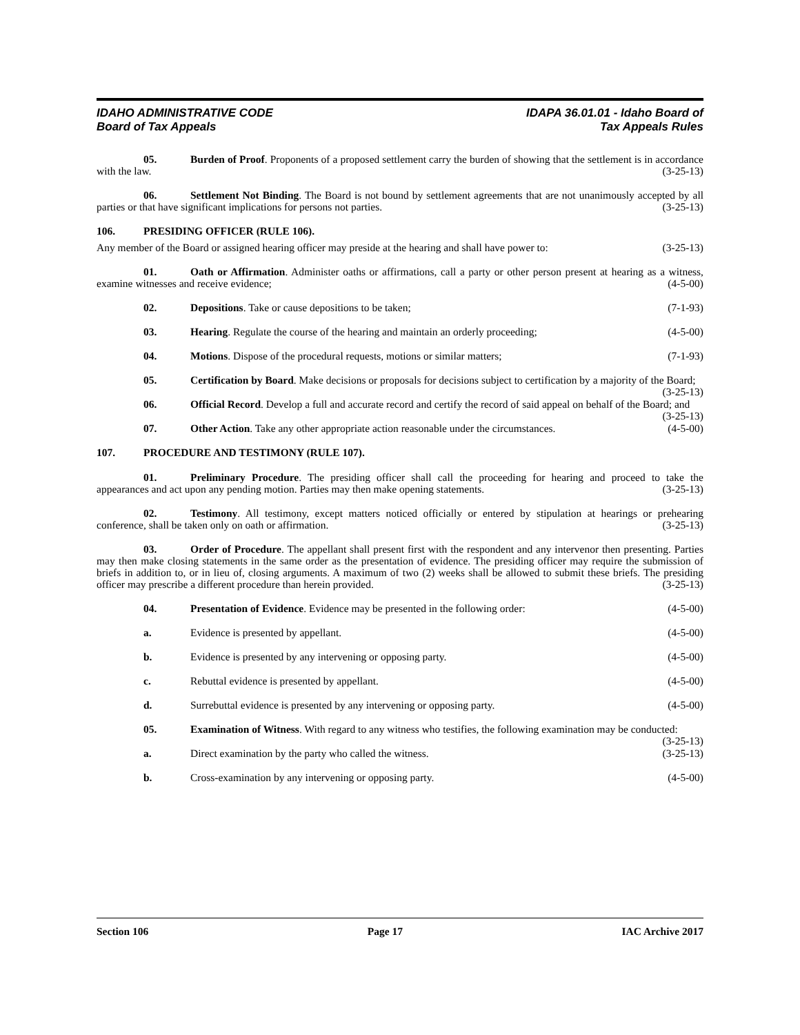IDAHO ADMINISTRATIVE CODE
Board of Tax Appeals
IDAPA 36.01.01 - Idaho Board of
Tax Appeals Rules
05. Burden of Proof. Proponents of a proposed settlement carry the burden of showing that the settlement is in accordance with the law. (3-25-13)
06. Settlement Not Binding. The Board is not bound by settlement agreements that are not unanimously accepted by all parties or that have significant implications for persons not parties. (3-25-13)
106. PRESIDING OFFICER (RULE 106).
Any member of the Board or assigned hearing officer may preside at the hearing and shall have power to: (3-25-13)
01. Oath or Affirmation. Administer oaths or affirmations, call a party or other person present at hearing as a witness, examine witnesses and receive evidence; (4-5-00)
02. Depositions. Take or cause depositions to be taken; (7-1-93)
03. Hearing. Regulate the course of the hearing and maintain an orderly proceeding; (4-5-00)
04. Motions. Dispose of the procedural requests, motions or similar matters; (7-1-93)
05. Certification by Board. Make decisions or proposals for decisions subject to certification by a majority of the Board; (3-25-13)
06. Official Record. Develop a full and accurate record and certify the record of said appeal on behalf of the Board; and (3-25-13)
07. Other Action. Take any other appropriate action reasonable under the circumstances. (4-5-00)
107. PROCEDURE AND TESTIMONY (RULE 107).
01. Preliminary Procedure. The presiding officer shall call the proceeding for hearing and proceed to take the appearances and act upon any pending motion. Parties may then make opening statements. (3-25-13)
02. Testimony. All testimony, except matters noticed officially or entered by stipulation at hearings or prehearing conference, shall be taken only on oath or affirmation. (3-25-13)
03. Order of Procedure. The appellant shall present first with the respondent and any intervenor then presenting. Parties may then make closing statements in the same order as the presentation of evidence. The presiding officer may require the submission of briefs in addition to, or in lieu of, closing arguments. A maximum of two (2) weeks shall be allowed to submit these briefs. The presiding officer may prescribe a different procedure than herein provided. (3-25-13)
04. Presentation of Evidence. Evidence may be presented in the following order: (4-5-00)
a. Evidence is presented by appellant. (4-5-00)
b. Evidence is presented by any intervening or opposing party. (4-5-00)
c. Rebuttal evidence is presented by appellant. (4-5-00)
d. Surrebuttal evidence is presented by any intervening or opposing party. (4-5-00)
05. Examination of Witness. With regard to any witness who testifies, the following examination may be conducted: (3-25-13)
a. Direct examination by the party who called the witness. (3-25-13)
b. Cross-examination by any intervening or opposing party. (4-5-00)
Section 106 Page 17 IAC Archive 2017